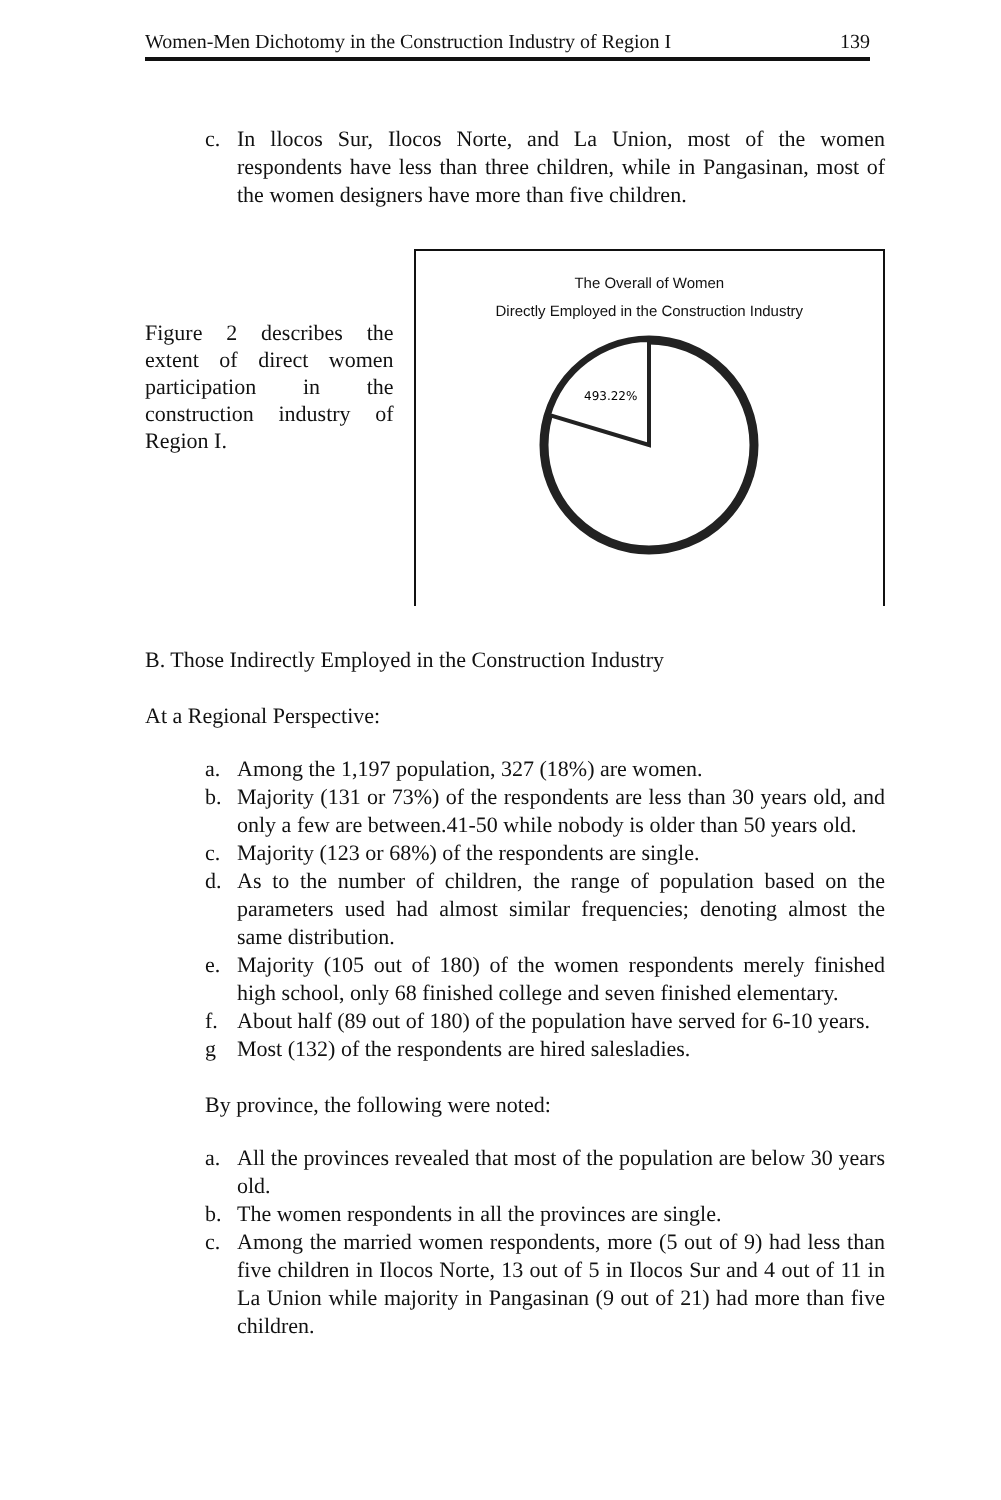Women-Men Dichotomy in the Construction Industry of Region I 139
c. In llocos Sur, Ilocos Norte, and La Union, most of the women respondents have less than three children, while in Pangasinan, most of the women designers have more than five children.
Figure 2 describes the extent of direct women participation in the construction industry of Region I.
The Overall of Women
Directly Employed in the Construction Industry
493.22%
B. Those Indirectly Employed in the Construction Industry
At a Regional Perspective:
a. Among the 1,197 population, 327 (18%) are women.
b. Majority (131 or 73%) of the respondents are less than 30 years old, and only a few are between.41-50 while nobody is older than 50 years old.
c. Majority (123 or 68%) of the respondents are single.
d. As to the number of children, the range of population based on the parameters used had almost similar frequencies; denoting almost the same distribution.
e. Majority (105 out of 180) of the women respondents merely finished high school, only 68 finished college and seven finished elementary.
f. About half (89 out of 180) of the population have served for 6-10 years.
g Most (132) of the respondents are hired salesladies.
By province, the following were noted:
a. All the provinces revealed that most of the population are below 30 years old.
b. The women respondents in all the provinces are single.
c. Among the married women respondents, more (5 out of 9) had less than five children in Ilocos Norte, 13 out of 5 in Ilocos Sur and 4 out of 11 in La Union while majority in Pangasinan (9 out of 21) had more than five children.